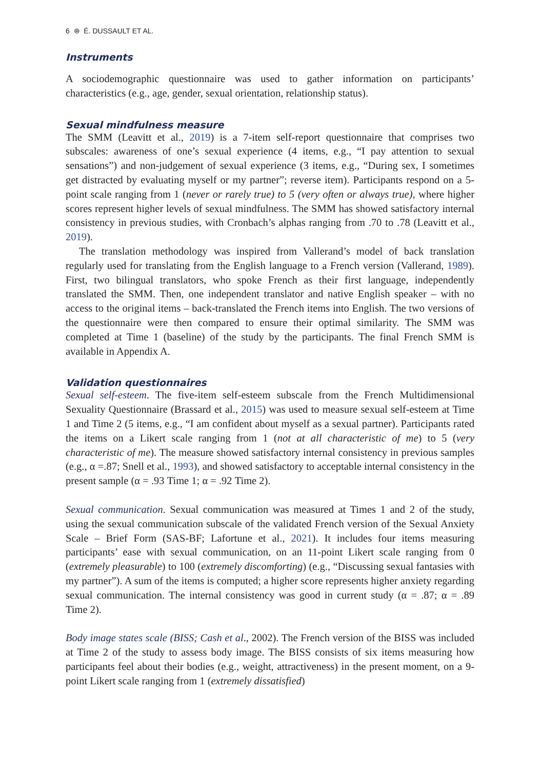6 ⊛ É. DUSSAULT ET AL.
Instruments
A sociodemographic questionnaire was used to gather information on participants’ characteristics (e.g., age, gender, sexual orientation, relationship status).
Sexual mindfulness measure
The SMM (Leavitt et al., 2019) is a 7-item self-report questionnaire that comprises two subscales: awareness of one’s sexual experience (4 items, e.g., “I pay attention to sexual sensations”) and non-judgement of sexual experience (3 items, e.g., “During sex, I sometimes get distracted by evaluating myself or my partner”; reverse item). Participants respond on a 5-point scale ranging from 1 (never or rarely true) to 5 (very often or always true), where higher scores represent higher levels of sexual mindfulness. The SMM has showed satisfactory internal consistency in previous studies, with Cronbach’s alphas ranging from .70 to .78 (Leavitt et al., 2019).
The translation methodology was inspired from Vallerand’s model of back translation regularly used for translating from the English language to a French version (Vallerand, 1989). First, two bilingual translators, who spoke French as their first language, independently translated the SMM. Then, one independent translator and native English speaker – with no access to the original items – back-translated the French items into English. The two versions of the questionnaire were then compared to ensure their optimal similarity. The SMM was completed at Time 1 (baseline) of the study by the participants. The final French SMM is available in Appendix A.
Validation questionnaires
Sexual self-esteem. The five-item self-esteem subscale from the French Multidimensional Sexuality Questionnaire (Brassard et al., 2015) was used to measure sexual self-esteem at Time 1 and Time 2 (5 items, e.g., “I am confident about myself as a sexual partner). Participants rated the items on a Likert scale ranging from 1 (not at all characteristic of me) to 5 (very characteristic of me). The measure showed satisfactory internal consistency in previous samples (e.g., α =.87; Snell et al., 1993), and showed satisfactory to acceptable internal consistency in the present sample (α = .93 Time 1; α = .92 Time 2).
Sexual communication. Sexual communication was measured at Times 1 and 2 of the study, using the sexual communication subscale of the validated French version of the Sexual Anxiety Scale – Brief Form (SAS-BF; Lafortune et al., 2021). It includes four items measuring participants’ ease with sexual communication, on an 11-point Likert scale ranging from 0 (extremely pleasurable) to 100 (extremely discomforting) (e.g., “Discussing sexual fantasies with my partner”). A sum of the items is computed; a higher score represents higher anxiety regarding sexual communication. The internal consistency was good in current study (α = .87; α = .89 Time 2).
Body image states scale (BISS; Cash et al., 2002). The French version of the BISS was included at Time 2 of the study to assess body image. The BISS consists of six items measuring how participants feel about their bodies (e.g., weight, attractiveness) in the present moment, on a 9-point Likert scale ranging from 1 (extremely dissatisfied)